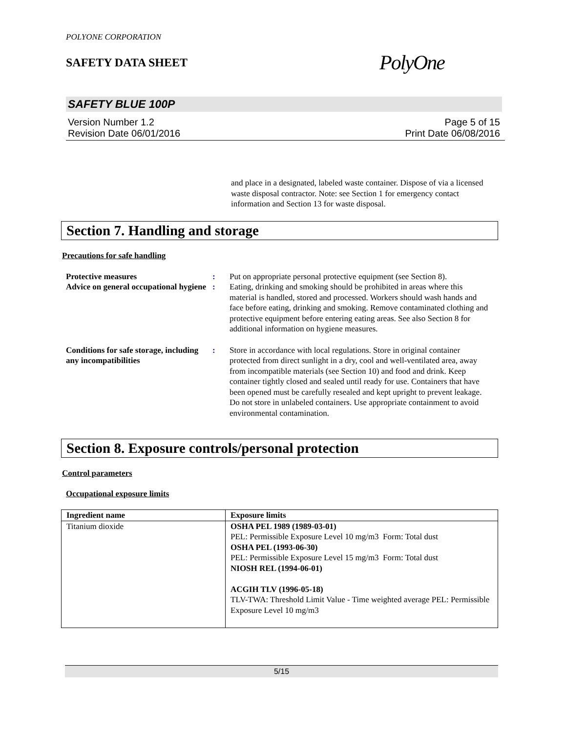POLYONE CORPORATION
SAFETY DATA SHEET PolyOne
SAFETY BLUE 100P
Version Number 1.2
Revision Date 06/01/2016 Page 5 of 15
Print Date 06/08/2016
and place in a designated, labeled waste container. Dispose of via a licensed waste disposal contractor. Note: see Section 1 for emergency contact information and Section 13 for waste disposal.
Section 7. Handling and storage
Precautions for safe handling
Protective measures : Put on appropriate personal protective equipment (see Section 8).
Advice on general occupational hygiene
: Eating, drinking and smoking should be prohibited in areas where this material is handled, stored and processed. Workers should wash hands and face before eating, drinking and smoking. Remove contaminated clothing and protective equipment before entering eating areas. See also Section 8 for additional information on hygiene measures.
Conditions for safe storage, including any incompatibilities
: Store in accordance with local regulations. Store in original container protected from direct sunlight in a dry, cool and well-ventilated area, away from incompatible materials (see Section 10) and food and drink. Keep container tightly closed and sealed until ready for use. Containers that have been opened must be carefully resealed and kept upright to prevent leakage. Do not store in unlabeled containers. Use appropriate containment to avoid environmental contamination.
Section 8. Exposure controls/personal protection
Control parameters
Occupational exposure limits
| Ingredient name | Exposure limits |
| --- | --- |
| Titanium dioxide | OSHA PEL 1989 (1989-03-01) PEL: Permissible Exposure Level 10 mg/m3 Form: Total dust OSHA PEL (1993-06-30) PEL: Permissible Exposure Level 15 mg/m3 Form: Total dust NIOSH REL (1994-06-01) ACGIH TLV (1996-05-18) TLV-TWA: Threshold Limit Value - Time weighted average PEL: Permissible Exposure Level 10 mg/m3 |
5/15